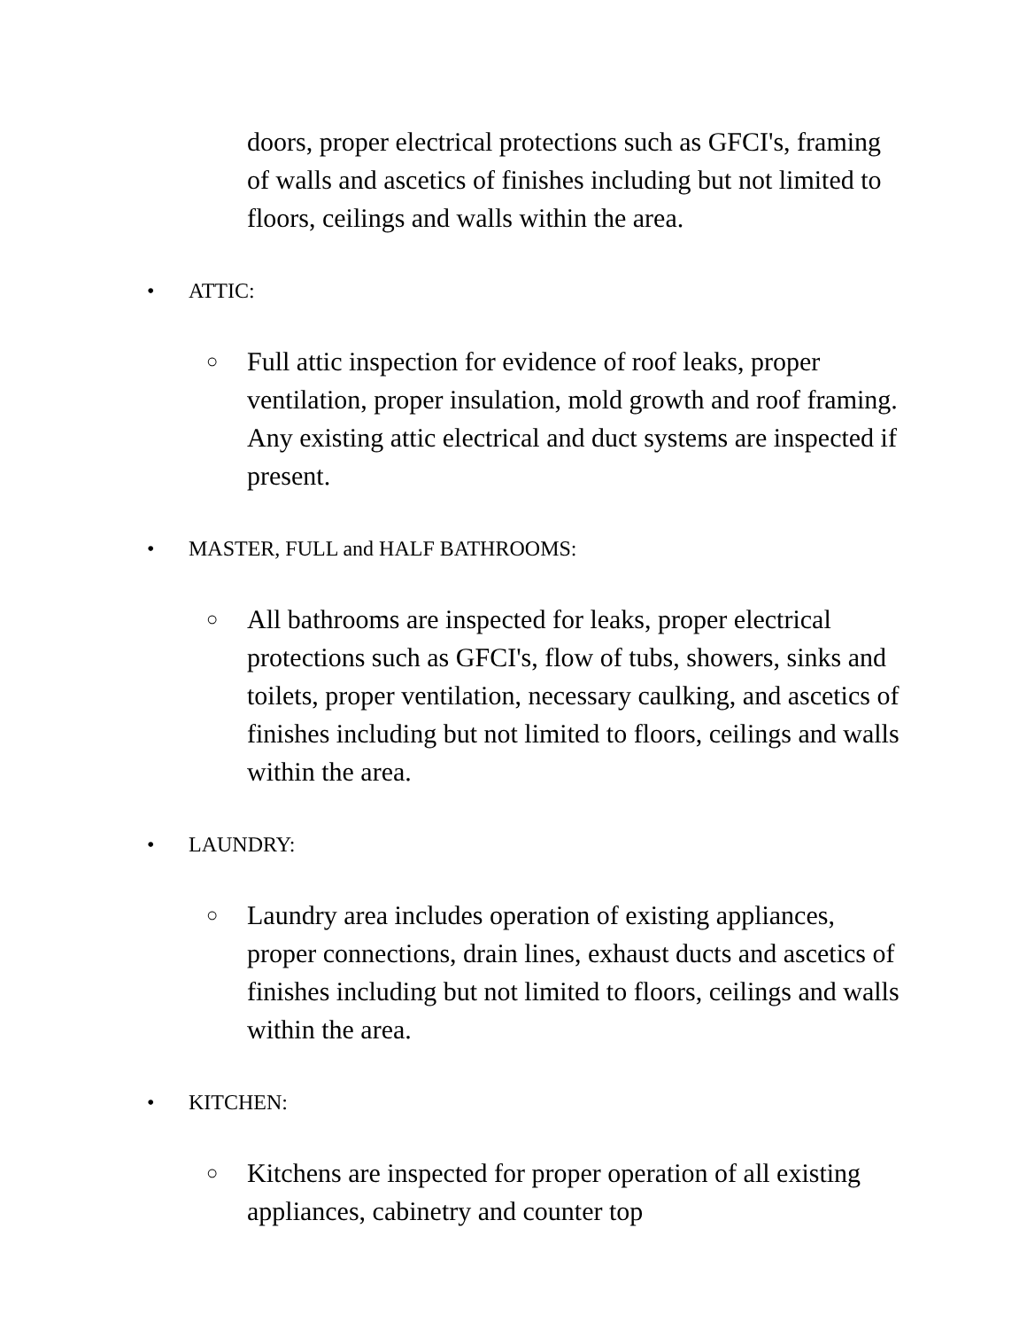doors, proper electrical protections such as GFCI's, framing of walls and ascetics of finishes including but not limited to floors, ceilings and walls within the area.
• ATTIC:
○ Full attic inspection for evidence of roof leaks, proper ventilation, proper insulation, mold growth and roof framing. Any existing attic electrical and duct systems are inspected if present.
• MASTER, FULL and HALF BATHROOMS:
○ All bathrooms are inspected for leaks, proper electrical protections such as GFCI's, flow of tubs, showers, sinks and toilets, proper ventilation, necessary caulking, and ascetics of finishes including but not limited to floors, ceilings and walls within the area.
• LAUNDRY:
○ Laundry area includes operation of existing appliances, proper connections, drain lines, exhaust ducts and ascetics of finishes including but not limited to floors, ceilings and walls within the area.
• KITCHEN:
○ Kitchens are inspected for proper operation of all existing appliances, cabinetry and counter top